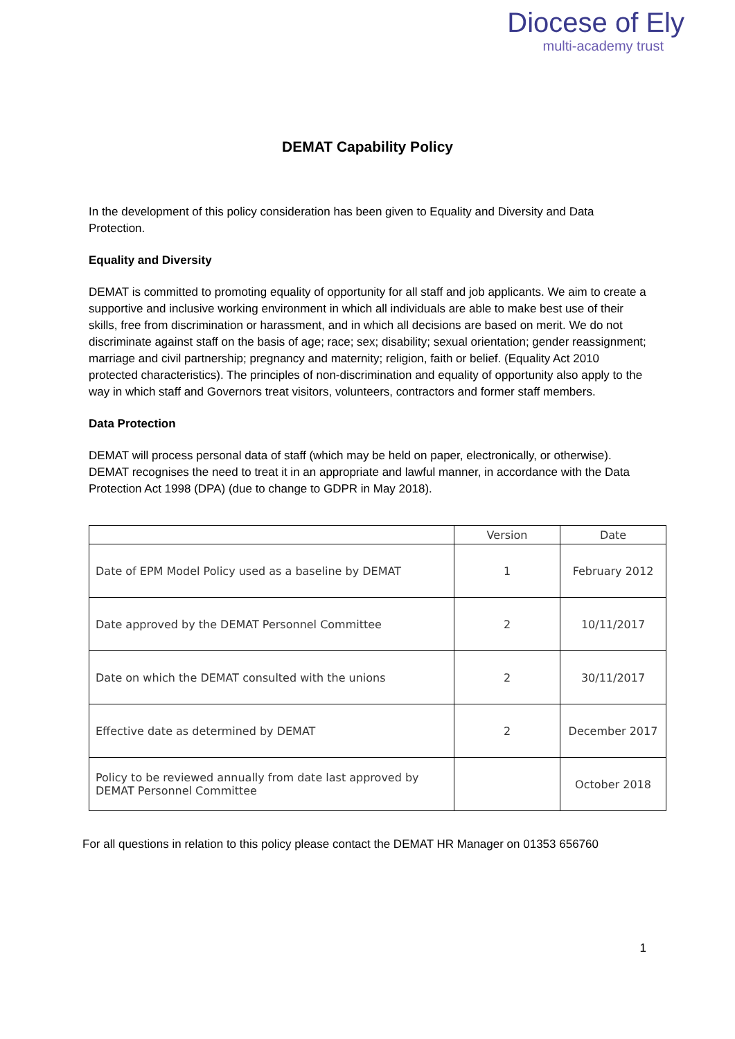Diocese of Ely
multi-academy trust
DEMAT Capability Policy
In the development of this policy consideration has been given to Equality and Diversity and Data Protection.
Equality and Diversity
DEMAT is committed to promoting equality of opportunity for all staff and job applicants. We aim to create a supportive and inclusive working environment in which all individuals are able to make best use of their skills, free from discrimination or harassment, and in which all decisions are based on merit. We do not discriminate against staff on the basis of age; race; sex; disability; sexual orientation; gender reassignment; marriage and civil partnership; pregnancy and maternity; religion, faith or belief. (Equality Act 2010 protected characteristics). The principles of non-discrimination and equality of opportunity also apply to the way in which staff and Governors treat visitors, volunteers, contractors and former staff members.
Data Protection
DEMAT will process personal data of staff (which may be held on paper, electronically, or otherwise). DEMAT recognises the need to treat it in an appropriate and lawful manner, in accordance with the Data Protection Act 1998 (DPA) (due to change to GDPR in May 2018).
| | Version | Date |
| --- | --- | --- |
| Date of EPM Model Policy used as a baseline by DEMAT | 1 | February 2012 |
| Date approved by the DEMAT Personnel Committee | 2 | 10/11/2017 |
| Date on which the DEMAT consulted with the unions | 2 | 30/11/2017 |
| Effective date as determined by DEMAT | 2 | December 2017 |
| Policy to be reviewed annually from date last approved by DEMAT Personnel Committee | | October 2018 |
For all questions in relation to this policy please contact the DEMAT HR Manager on 01353 656760
1